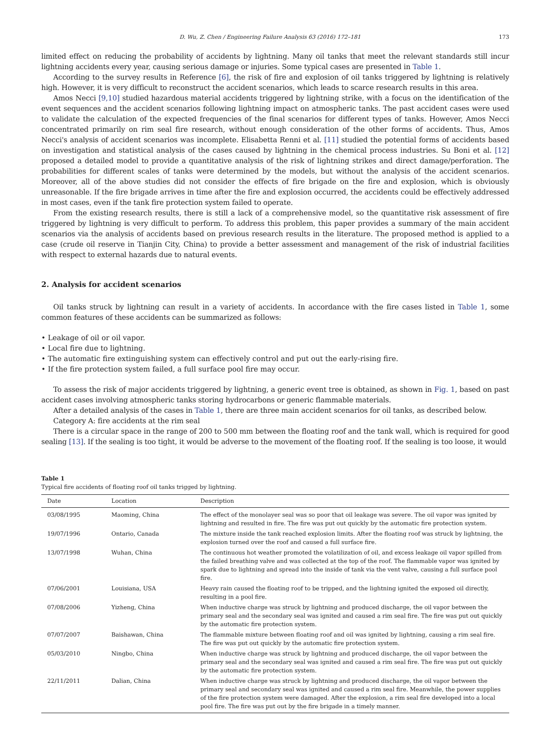D. Wu, Z. Chen / Engineering Failure Analysis 63 (2016) 172–181 173
limited effect on reducing the probability of accidents by lightning. Many oil tanks that meet the relevant standards still incur lightning accidents every year, causing serious damage or injuries. Some typical cases are presented in Table 1.
According to the survey results in Reference [6], the risk of fire and explosion of oil tanks triggered by lightning is relatively high. However, it is very difficult to reconstruct the accident scenarios, which leads to scarce research results in this area.
Amos Necci [9,10] studied hazardous material accidents triggered by lightning strike, with a focus on the identification of the event sequences and the accident scenarios following lightning impact on atmospheric tanks. The past accident cases were used to validate the calculation of the expected frequencies of the final scenarios for different types of tanks. However, Amos Necci concentrated primarily on rim seal fire research, without enough consideration of the other forms of accidents. Thus, Amos Necci's analysis of accident scenarios was incomplete. Elisabetta Renni et al. [11] studied the potential forms of accidents based on investigation and statistical analysis of the cases caused by lightning in the chemical process industries. Su Boni et al. [12] proposed a detailed model to provide a quantitative analysis of the risk of lightning strikes and direct damage/perforation. The probabilities for different scales of tanks were determined by the models, but without the analysis of the accident scenarios. Moreover, all of the above studies did not consider the effects of fire brigade on the fire and explosion, which is obviously unreasonable. If the fire brigade arrives in time after the fire and explosion occurred, the accidents could be effectively addressed in most cases, even if the tank fire protection system failed to operate.
From the existing research results, there is still a lack of a comprehensive model, so the quantitative risk assessment of fire triggered by lightning is very difficult to perform. To address this problem, this paper provides a summary of the main accident scenarios via the analysis of accidents based on previous research results in the literature. The proposed method is applied to a case (crude oil reserve in Tianjin City, China) to provide a better assessment and management of the risk of industrial facilities with respect to external hazards due to natural events.
2. Analysis for accident scenarios
Oil tanks struck by lightning can result in a variety of accidents. In accordance with the fire cases listed in Table 1, some common features of these accidents can be summarized as follows:
• Leakage of oil or oil vapor.
• Local fire due to lightning.
• The automatic fire extinguishing system can effectively control and put out the early-rising fire.
• If the fire protection system failed, a full surface pool fire may occur.
To assess the risk of major accidents triggered by lightning, a generic event tree is obtained, as shown in Fig. 1, based on past accident cases involving atmospheric tanks storing hydrocarbons or generic flammable materials.
After a detailed analysis of the cases in Table 1, there are three main accident scenarios for oil tanks, as described below.
Category A: fire accidents at the rim seal
There is a circular space in the range of 200 to 500 mm between the floating roof and the tank wall, which is required for good sealing [13]. If the sealing is too tight, it would be adverse to the movement of the floating roof. If the sealing is too loose, it would
Table 1
Typical fire accidents of floating roof oil tanks trigged by lightning.
| Date | Location | Description |
| --- | --- | --- |
| 03/08/1995 | Maoming, China | The effect of the monolayer seal was so poor that oil leakage was severe. The oil vapor was ignited by lightning and resulted in fire. The fire was put out quickly by the automatic fire protection system. |
| 19/07/1996 | Ontario, Canada | The mixture inside the tank reached explosion limits. After the floating roof was struck by lightning, the explosion turned over the roof and caused a full surface fire. |
| 13/07/1998 | Wuhan, China | The continuous hot weather promoted the volatilization of oil, and excess leakage oil vapor spilled from the failed breathing valve and was collected at the top of the roof. The flammable vapor was ignited by spark due to lightning and spread into the inside of tank via the vent valve, causing a full surface pool fire. |
| 07/06/2001 | Louisiana, USA | Heavy rain caused the floating roof to be tripped, and the lightning ignited the exposed oil directly, resulting in a pool fire. |
| 07/08/2006 | Yizheng, China | When inductive charge was struck by lightning and produced discharge, the oil vapor between the primary seal and the secondary seal was ignited and caused a rim seal fire. The fire was put out quickly by the automatic fire protection system. |
| 07/07/2007 | Baishawan, China | The flammable mixture between floating roof and oil was ignited by lightning, causing a rim seal fire. The fire was put out quickly by the automatic fire protection system. |
| 05/03/2010 | Ningbo, China | When inductive charge was struck by lightning and produced discharge, the oil vapor between the primary seal and the secondary seal was ignited and caused a rim seal fire. The fire was put out quickly by the automatic fire protection system. |
| 22/11/2011 | Dalian, China | When inductive charge was struck by lightning and produced discharge, the oil vapor between the primary seal and secondary seal was ignited and caused a rim seal fire. Meanwhile, the power supplies of the fire protection system were damaged. After the explosion, a rim seal fire developed into a local pool fire. The fire was put out by the fire brigade in a timely manner. |